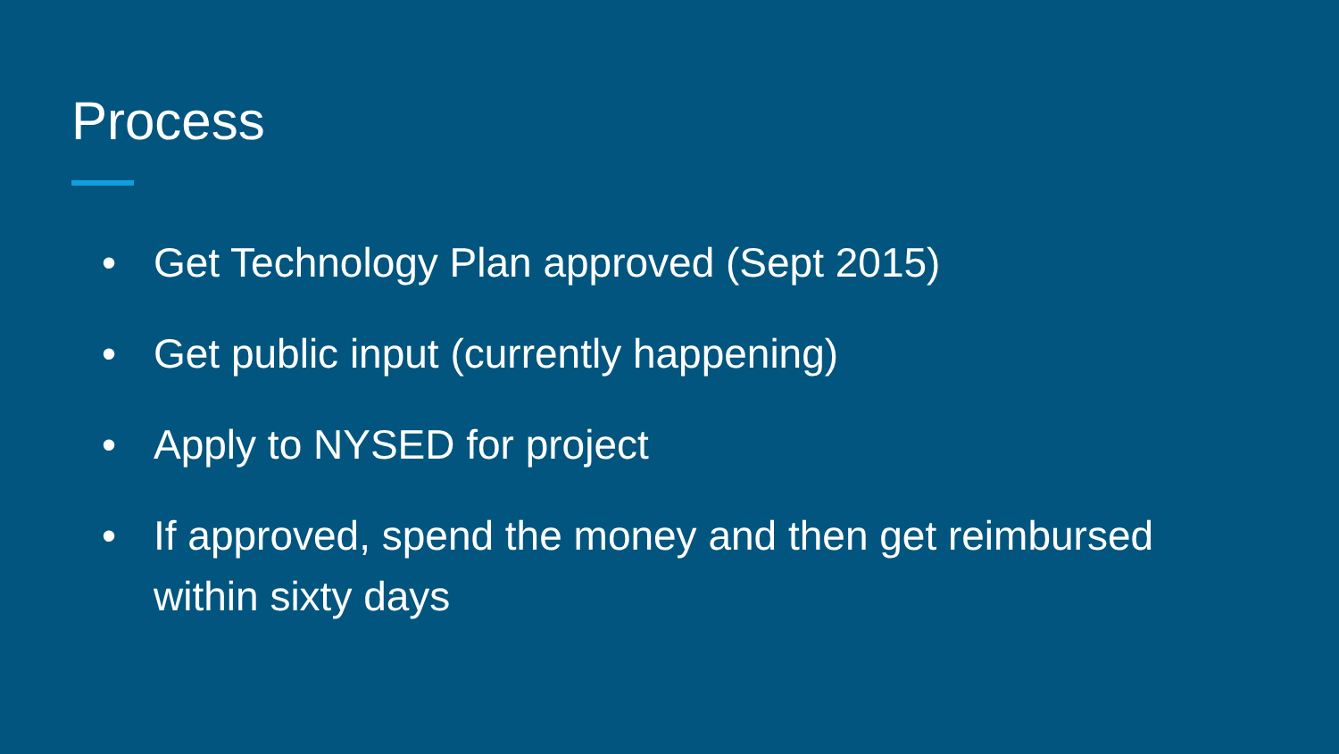Process
• Get Technology Plan approved (Sept 2015)
• Get public input (currently happening)
• Apply to NYSED for project
• If approved, spend the money and then get reimbursed within sixty days